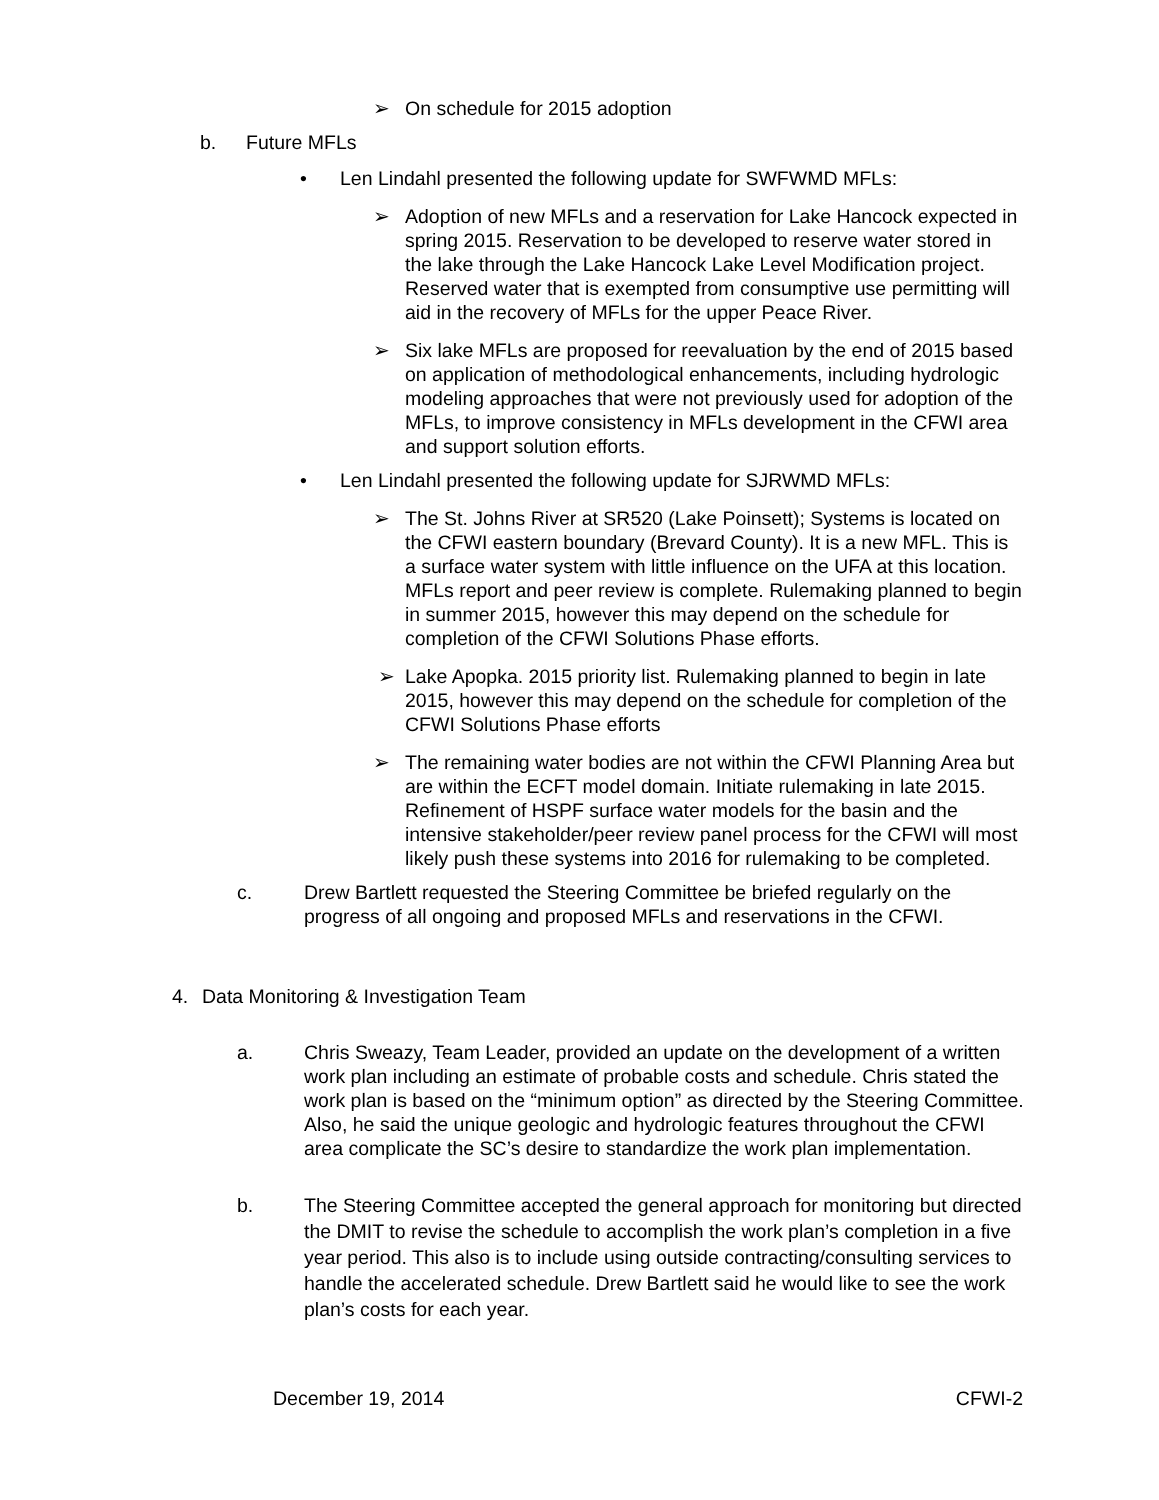➢ On schedule for 2015 adoption
b. Future MFLs
• Len Lindahl presented the following update for SWFWMD MFLs:
➢ Adoption of new MFLs and a reservation for Lake Hancock expected in spring 2015. Reservation to be developed to reserve water stored in the lake through the Lake Hancock Lake Level Modification project. Reserved water that is exempted from consumptive use permitting will aid in the recovery of MFLs for the upper Peace River.
➢ Six lake MFLs are proposed for reevaluation by the end of 2015 based on application of methodological enhancements, including hydrologic modeling approaches that were not previously used for adoption of the MFLs, to improve consistency in MFLs development in the CFWI area and support solution efforts.
• Len Lindahl presented the following update for SJRWMD MFLs:
➢ The St. Johns River at SR520 (Lake Poinsett); Systems is located on the CFWI eastern boundary (Brevard County). It is a new MFL. This is a surface water system with little influence on the UFA at this location. MFLs report and peer review is complete. Rulemaking planned to begin in summer 2015, however this may depend on the schedule for completion of the CFWI Solutions Phase efforts.
➢ Lake Apopka. 2015 priority list. Rulemaking planned to begin in late 2015, however this may depend on the schedule for completion of the CFWI Solutions Phase efforts
➢ The remaining water bodies are not within the CFWI Planning Area but are within the ECFT model domain. Initiate rulemaking in late 2015. Refinement of HSPF surface water models for the basin and the intensive stakeholder/peer review panel process for the CFWI will most likely push these systems into 2016 for rulemaking to be completed.
c. Drew Bartlett requested the Steering Committee be briefed regularly on the progress of all ongoing and proposed MFLs and reservations in the CFWI.
4. Data Monitoring & Investigation Team
a. Chris Sweazy, Team Leader, provided an update on the development of a written work plan including an estimate of probable costs and schedule. Chris stated the work plan is based on the “minimum option” as directed by the Steering Committee. Also, he said the unique geologic and hydrologic features throughout the CFWI area complicate the SC’s desire to standardize the work plan implementation.
b. The Steering Committee accepted the general approach for monitoring but directed the DMIT to revise the schedule to accomplish the work plan’s completion in a five year period. This also is to include using outside contracting/consulting services to handle the accelerated schedule. Drew Bartlett said he would like to see the work plan’s costs for each year.
December 19, 2014 CFWI-2